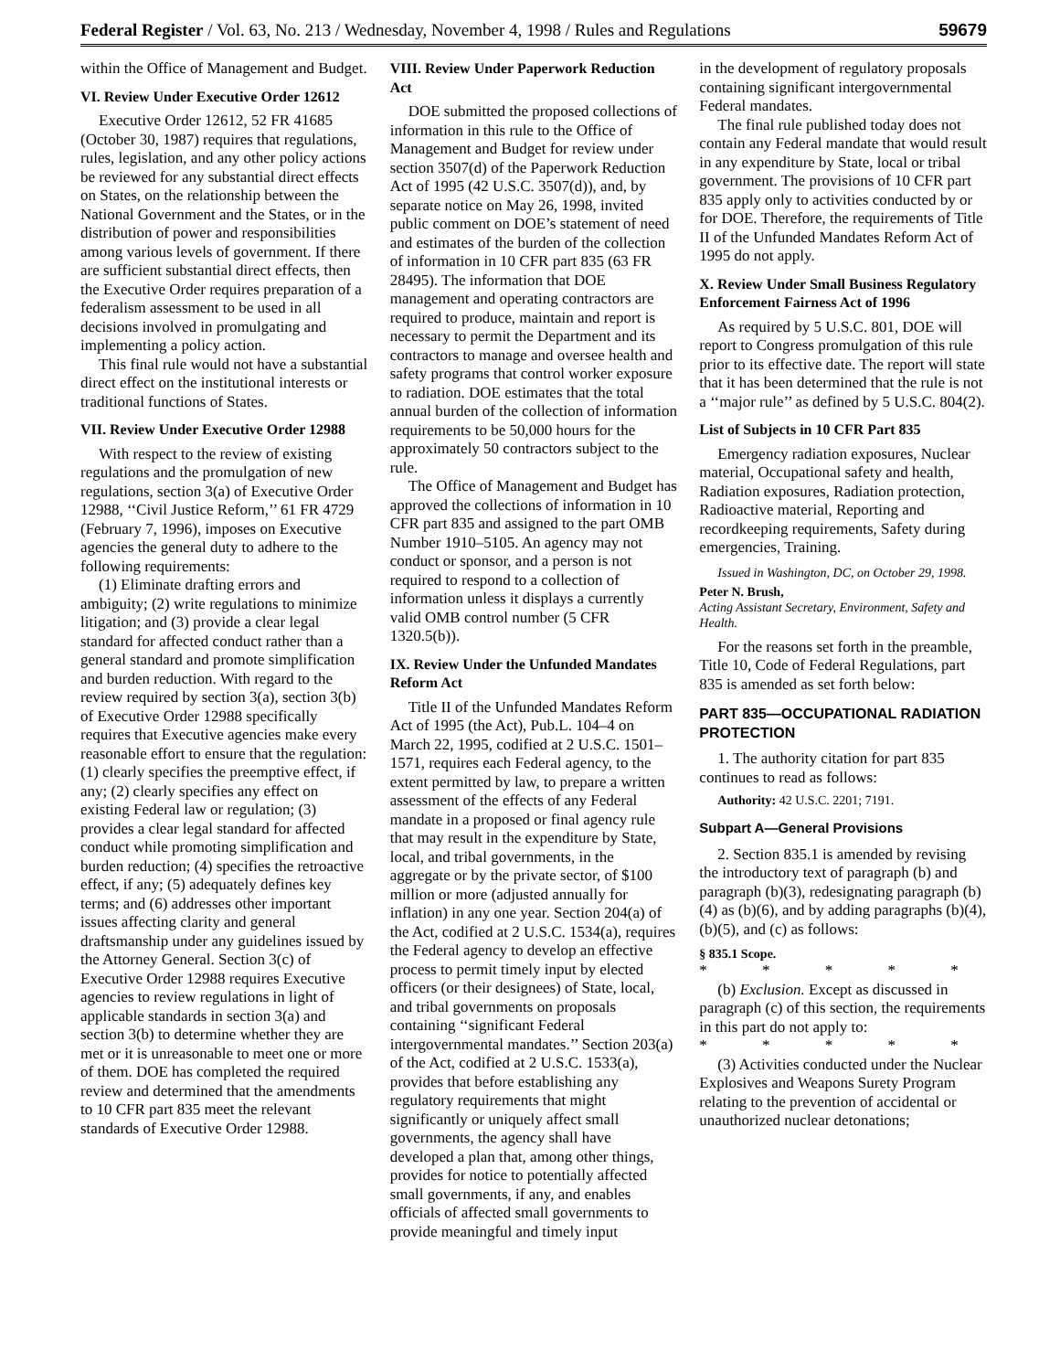Federal Register / Vol. 63, No. 213 / Wednesday, November 4, 1998 / Rules and Regulations 59679
within the Office of Management and Budget.
VI. Review Under Executive Order 12612
Executive Order 12612, 52 FR 41685 (October 30, 1987) requires that regulations, rules, legislation, and any other policy actions be reviewed for any substantial direct effects on States, on the relationship between the National Government and the States, or in the distribution of power and responsibilities among various levels of government. If there are sufficient substantial direct effects, then the Executive Order requires preparation of a federalism assessment to be used in all decisions involved in promulgating and implementing a policy action.
This final rule would not have a substantial direct effect on the institutional interests or traditional functions of States.
VII. Review Under Executive Order 12988
With respect to the review of existing regulations and the promulgation of new regulations, section 3(a) of Executive Order 12988, ‘‘Civil Justice Reform,’’ 61 FR 4729 (February 7, 1996), imposes on Executive agencies the general duty to adhere to the following requirements:
(1) Eliminate drafting errors and ambiguity; (2) write regulations to minimize litigation; and (3) provide a clear legal standard for affected conduct rather than a general standard and promote simplification and burden reduction. With regard to the review required by section 3(a), section 3(b) of Executive Order 12988 specifically requires that Executive agencies make every reasonable effort to ensure that the regulation: (1) clearly specifies the preemptive effect, if any; (2) clearly specifies any effect on existing Federal law or regulation; (3) provides a clear legal standard for affected conduct while promoting simplification and burden reduction; (4) specifies the retroactive effect, if any; (5) adequately defines key terms; and (6) addresses other important issues affecting clarity and general draftsmanship under any guidelines issued by the Attorney General. Section 3(c) of Executive Order 12988 requires Executive agencies to review regulations in light of applicable standards in section 3(a) and section 3(b) to determine whether they are met or it is unreasonable to meet one or more of them. DOE has completed the required review and determined that the amendments to 10 CFR part 835 meet the relevant standards of Executive Order 12988.
VIII. Review Under Paperwork Reduction Act
DOE submitted the proposed collections of information in this rule to the Office of Management and Budget for review under section 3507(d) of the Paperwork Reduction Act of 1995 (42 U.S.C. 3507(d)), and, by separate notice on May 26, 1998, invited public comment on DOE’s statement of need and estimates of the burden of the collection of information in 10 CFR part 835 (63 FR 28495). The information that DOE management and operating contractors are required to produce, maintain and report is necessary to permit the Department and its contractors to manage and oversee health and safety programs that control worker exposure to radiation. DOE estimates that the total annual burden of the collection of information requirements to be 50,000 hours for the approximately 50 contractors subject to the rule.
The Office of Management and Budget has approved the collections of information in 10 CFR part 835 and assigned to the part OMB Number 1910–5105. An agency may not conduct or sponsor, and a person is not required to respond to a collection of information unless it displays a currently valid OMB control number (5 CFR 1320.5(b)).
IX. Review Under the Unfunded Mandates Reform Act
Title II of the Unfunded Mandates Reform Act of 1995 (the Act), Pub.L. 104–4 on March 22, 1995, codified at 2 U.S.C. 1501–1571, requires each Federal agency, to the extent permitted by law, to prepare a written assessment of the effects of any Federal mandate in a proposed or final agency rule that may result in the expenditure by State, local, and tribal governments, in the aggregate or by the private sector, of $100 million or more (adjusted annually for inflation) in any one year. Section 204(a) of the Act, codified at 2 U.S.C. 1534(a), requires the Federal agency to develop an effective process to permit timely input by elected officers (or their designees) of State, local, and tribal governments on proposals containing ‘‘significant Federal intergovernmental mandates.’’ Section 203(a) of the Act, codified at 2 U.S.C. 1533(a), provides that before establishing any regulatory requirements that might significantly or uniquely affect small governments, the agency shall have developed a plan that, among other things, provides for notice to potentially affected small governments, if any, and enables officials of affected small governments to provide meaningful and timely input
in the development of regulatory proposals containing significant intergovernmental Federal mandates.
The final rule published today does not contain any Federal mandate that would result in any expenditure by State, local or tribal government. The provisions of 10 CFR part 835 apply only to activities conducted by or for DOE. Therefore, the requirements of Title II of the Unfunded Mandates Reform Act of 1995 do not apply.
X. Review Under Small Business Regulatory Enforcement Fairness Act of 1996
As required by 5 U.S.C. 801, DOE will report to Congress promulgation of this rule prior to its effective date. The report will state that it has been determined that the rule is not a ‘‘major rule’’ as defined by 5 U.S.C. 804(2).
List of Subjects in 10 CFR Part 835
Emergency radiation exposures, Nuclear material, Occupational safety and health, Radiation exposures, Radiation protection, Radioactive material, Reporting and recordkeeping requirements, Safety during emergencies, Training.
Issued in Washington, DC, on October 29, 1998.
Peter N. Brush,
Acting Assistant Secretary, Environment, Safety and Health.
For the reasons set forth in the preamble, Title 10, Code of Federal Regulations, part 835 is amended as set forth below:
PART 835—OCCUPATIONAL RADIATION PROTECTION
1. The authority citation for part 835 continues to read as follows:
Authority: 42 U.S.C. 2201; 7191.
Subpart A—General Provisions
2. Section 835.1 is amended by revising the introductory text of paragraph (b) and paragraph (b)(3), redesignating paragraph (b)(4) as (b)(6), and by adding paragraphs (b)(4), (b)(5), and (c) as follows:
§ 835.1 Scope.
* * * * *
(b) Exclusion. Except as discussed in paragraph (c) of this section, the requirements in this part do not apply to:
* * * * *
(3) Activities conducted under the Nuclear Explosives and Weapons Surety Program relating to the prevention of accidental or unauthorized nuclear detonations;